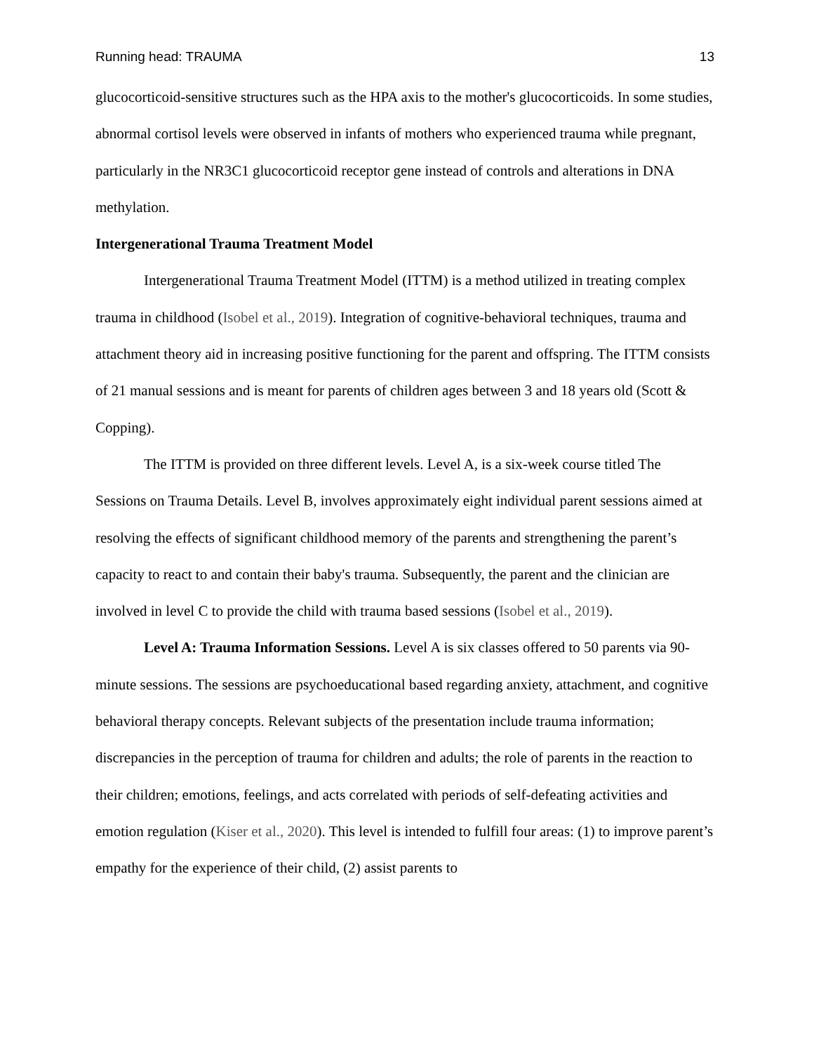Running head: TRAUMA 13
glucocorticoid-sensitive structures such as the HPA axis to the mother's glucocorticoids. In some studies, abnormal cortisol levels were observed in infants of mothers who experienced trauma while pregnant, particularly in the NR3C1 glucocorticoid receptor gene instead of controls and alterations in DNA methylation.
Intergenerational Trauma Treatment Model
Intergenerational Trauma Treatment Model (ITTM) is a method utilized in treating complex trauma in childhood (Isobel et al., 2019). Integration of cognitive-behavioral techniques, trauma and attachment theory aid in increasing positive functioning for the parent and offspring. The ITTM consists of 21 manual sessions and is meant for parents of children ages between 3 and 18 years old (Scott & Copping).
The ITTM is provided on three different levels. Level A, is a six-week course titled The Sessions on Trauma Details. Level B, involves approximately eight individual parent sessions aimed at resolving the effects of significant childhood memory of the parents and strengthening the parent’s capacity to react to and contain their baby's trauma. Subsequently, the parent and the clinician are involved in level C to provide the child with trauma based sessions (Isobel et al., 2019).
Level A: Trauma Information Sessions. Level A is six classes offered to 50 parents via 90-minute sessions. The sessions are psychoeducational based regarding anxiety, attachment, and cognitive behavioral therapy concepts. Relevant subjects of the presentation include trauma information; discrepancies in the perception of trauma for children and adults; the role of parents in the reaction to their children; emotions, feelings, and acts correlated with periods of self-defeating activities and emotion regulation (Kiser et al., 2020). This level is intended to fulfill four areas: (1) to improve parent’s empathy for the experience of their child, (2) assist parents to